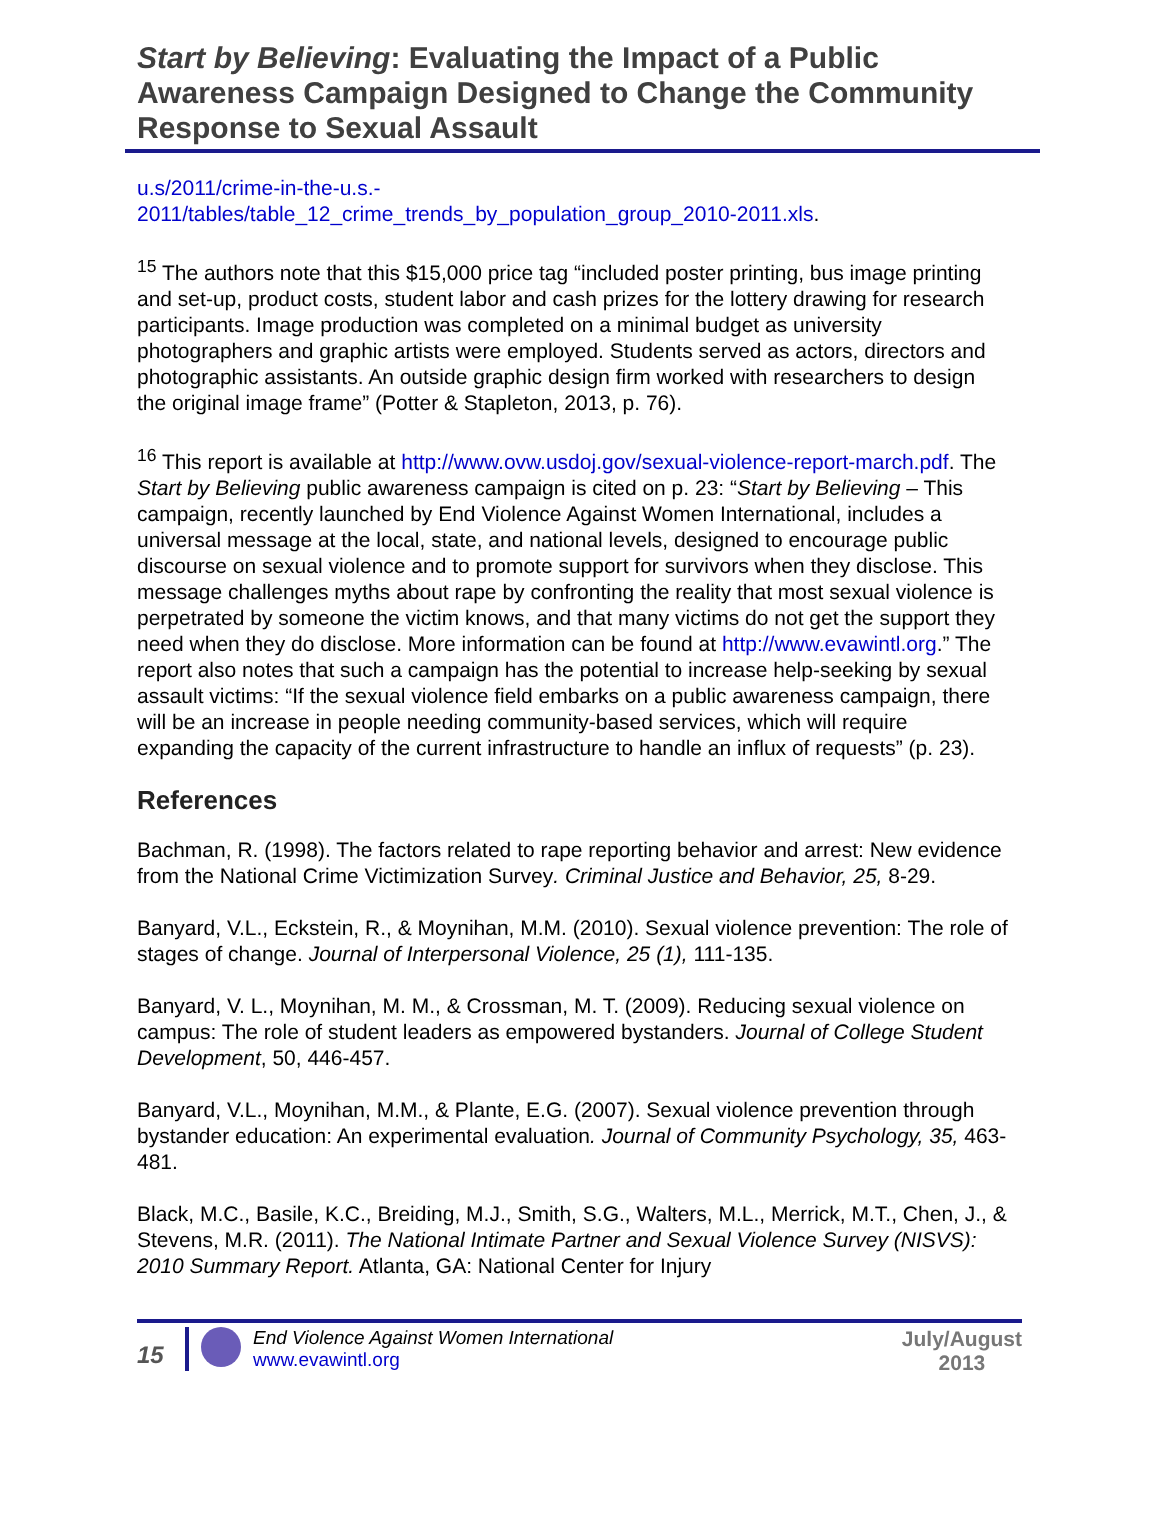Start by Believing: Evaluating the Impact of a Public Awareness Campaign Designed to Change the Community Response to Sexual Assault
u.s/2011/crime-in-the-u.s.-
2011/tables/table_12_crime_trends_by_population_group_2010-2011.xls.
<sup>15</sup> The authors note that this $15,000 price tag “included poster printing, bus image printing and set-up, product costs, student labor and cash prizes for the lottery drawing for research participants. Image production was completed on a minimal budget as university photographers and graphic artists were employed. Students served as actors, directors and photographic assistants. An outside graphic design firm worked with researchers to design the original image frame” (Potter & Stapleton, 2013, p. 76).
<sup>16</sup> This report is available at http://www.ovw.usdoj.gov/sexual-violence-report-march.pdf. The Start by Believing public awareness campaign is cited on p. 23: “Start by Believing – This campaign, recently launched by End Violence Against Women International, includes a universal message at the local, state, and national levels, designed to encourage public discourse on sexual violence and to promote support for survivors when they disclose. This message challenges myths about rape by confronting the reality that most sexual violence is perpetrated by someone the victim knows, and that many victims do not get the support they need when they do disclose. More information can be found at http://www.evawintl.org.” The report also notes that such a campaign has the potential to increase help-seeking by sexual assault victims: “If the sexual violence field embarks on a public awareness campaign, there will be an increase in people needing community-based services, which will require expanding the capacity of the current infrastructure to handle an influx of requests” (p. 23).
References
Bachman, R. (1998). The factors related to rape reporting behavior and arrest: New evidence from the National Crime Victimization Survey. Criminal Justice and Behavior, 25, 8-29.
Banyard, V.L., Eckstein, R., & Moynihan, M.M. (2010). Sexual violence prevention: The role of stages of change. Journal of Interpersonal Violence, 25 (1), 111-135.
Banyard, V. L., Moynihan, M. M., & Crossman, M. T. (2009). Reducing sexual violence on campus: The role of student leaders as empowered bystanders. Journal of College Student Development, 50, 446-457.
Banyard, V.L., Moynihan, M.M., & Plante, E.G. (2007). Sexual violence prevention through bystander education: An experimental evaluation. Journal of Community Psychology, 35, 463-481.
Black, M.C., Basile, K.C., Breiding, M.J., Smith, S.G., Walters, M.L., Merrick, M.T., Chen, J., & Stevens, M.R. (2011). The National Intimate Partner and Sexual Violence Survey (NISVS): 2010 Summary Report. Atlanta, GA: National Center for Injury
15
End Violence Against Women International
www.evawintl.org
July/August
2013